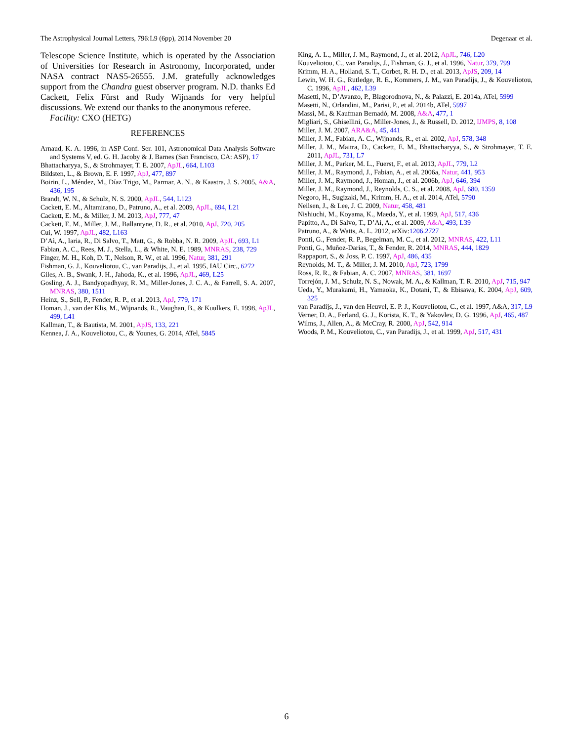The Astrophysical Journal Letters, 796:L9 (6pp), 2014 November 20 Degenaar et al.
Telescope Science Institute, which is operated by the Association of Universities for Research in Astronomy, Incorporated, under NASA contract NAS5-26555. J.M. gratefully acknowledges support from the Chandra guest observer program. N.D. thanks Ed Cackett, Felix Fürst and Rudy Wijnands for very helpful discussions. We extend our thanks to the anonymous referee.
Facility: CXO (HETG)
REFERENCES
Arnaud, K. A. 1996, in ASP Conf. Ser. 101, Astronomical Data Analysis Software and Systems V, ed. G. H. Jacoby & J. Barnes (San Francisco, CA: ASP), 17
Bhattacharyya, S., & Strohmayer, T. E. 2007, ApJL, 664, L103
Bildsten, L., & Brown, E. F. 1997, ApJ, 477, 897
Boirin, L., Méndez, M., Díaz Trigo, M., Parmar, A. N., & Kaastra, J. S. 2005, A&A, 436, 195
Brandt, W. N., & Schulz, N. S. 2000, ApJL, 544, L123
Cackett, E. M., Altamirano, D., Patruno, A., et al. 2009, ApJL, 694, L21
Cackett, E. M., & Miller, J. M. 2013, ApJ, 777, 47
Cackett, E. M., Miller, J. M., Ballantyne, D. R., et al. 2010, ApJ, 720, 205
Cui, W. 1997, ApJL, 482, L163
D’Aì, A., Iaria, R., Di Salvo, T., Matt, G., & Robba, N. R. 2009, ApJL, 693, L1
Fabian, A. C., Rees, M. J., Stella, L., & White, N. E. 1989, MNRAS, 238, 729
Finger, M. H., Koh, D. T., Nelson, R. W., et al. 1996, Natur, 381, 291
Fishman, G. J., Kouveliotou, C., van Paradijs, J., et al. 1995, IAU Circ., 6272
Giles, A. B., Swank, J. H., Jahoda, K., et al. 1996, ApJL, 469, L25
Gosling, A. J., Bandyopadhyay, R. M., Miller-Jones, J. C. A., & Farrell, S. A. 2007, MNRAS, 380, 1511
Heinz, S., Sell, P., Fender, R. P., et al. 2013, ApJ, 779, 171
Homan, J., van der Klis, M., Wijnands, R., Vaughan, B., & Kuulkers, E. 1998, ApJL, 499, L41
Kallman, T., & Bautista, M. 2001, ApJS, 133, 221
Kennea, J. A., Kouveliotou, C., & Younes, G. 2014, ATel, 5845
King, A. L., Miller, J. M., Raymond, J., et al. 2012, ApJL, 746, L20
Kouveliotou, C., van Paradijs, J., Fishman, G. J., et al. 1996, Natur, 379, 799
Krimm, H. A., Holland, S. T., Corbet, R. H. D., et al. 2013, ApJS, 209, 14
Lewin, W. H. G., Rutledge, R. E., Kommers, J. M., van Paradijs, J., & Kouveliotou, C. 1996, ApJL, 462, L39
Masetti, N., D’Avanzo, P., Blagorodnova, N., & Palazzi, E. 2014a, ATel, 5999
Masetti, N., Orlandini, M., Parisi, P., et al. 2014b, ATel, 5997
Massi, M., & Kaufman Bernadó, M. 2008, A&A, 477, 1
Migliari, S., Ghisellini, G., Miller-Jones, J., & Russell, D. 2012, IJMPS, 8, 108
Miller, J. M. 2007, ARA&A, 45, 441
Miller, J. M., Fabian, A. C., Wijnands, R., et al. 2002, ApJ, 578, 348
Miller, J. M., Maitra, D., Cackett, E. M., Bhattacharyya, S., & Strohmayer, T. E. 2011, ApJL, 731, L7
Miller, J. M., Parker, M. L., Fuerst, F., et al. 2013, ApJL, 779, L2
Miller, J. M., Raymond, J., Fabian, A., et al. 2006a, Natur, 441, 953
Miller, J. M., Raymond, J., Homan, J., et al. 2006b, ApJ, 646, 394
Miller, J. M., Raymond, J., Reynolds, C. S., et al. 2008, ApJ, 680, 1359
Negoro, H., Sugizaki, M., Krimm, H. A., et al. 2014, ATel, 5790
Neilsen, J., & Lee, J. C. 2009, Natur, 458, 481
Nishiuchi, M., Koyama, K., Maeda, Y., et al. 1999, ApJ, 517, 436
Papitto, A., Di Salvo, T., D’Aì, A., et al. 2009, A&A, 493, L39
Patruno, A., & Watts, A. L. 2012, arXiv:1206.2727
Ponti, G., Fender, R. P., Begelman, M. C., et al. 2012, MNRAS, 422, L11
Ponti, G., Muñoz-Darias, T., & Fender, R. 2014, MNRAS, 444, 1829
Rappaport, S., & Joss, P. C. 1997, ApJ, 486, 435
Reynolds, M. T., & Miller, J. M. 2010, ApJ, 723, 1799
Ross, R. R., & Fabian, A. C. 2007, MNRAS, 381, 1697
Torrejón, J. M., Schulz, N. S., Nowak, M. A., & Kallman, T. R. 2010, ApJ, 715, 947
Ueda, Y., Murakami, H., Yamaoka, K., Dotani, T., & Ebisawa, K. 2004, ApJ, 609, 325
van Paradijs, J., van den Heuvel, E. P. J., Kouveliotou, C., et al. 1997, A&A, 317, L9
Verner, D. A., Ferland, G. J., Korista, K. T., & Yakovlev, D. G. 1996, ApJ, 465, 487
Wilms, J., Allen, A., & McCray, R. 2000, ApJ, 542, 914
Woods, P. M., Kouveliotou, C., van Paradijs, J., et al. 1999, ApJ, 517, 431
6